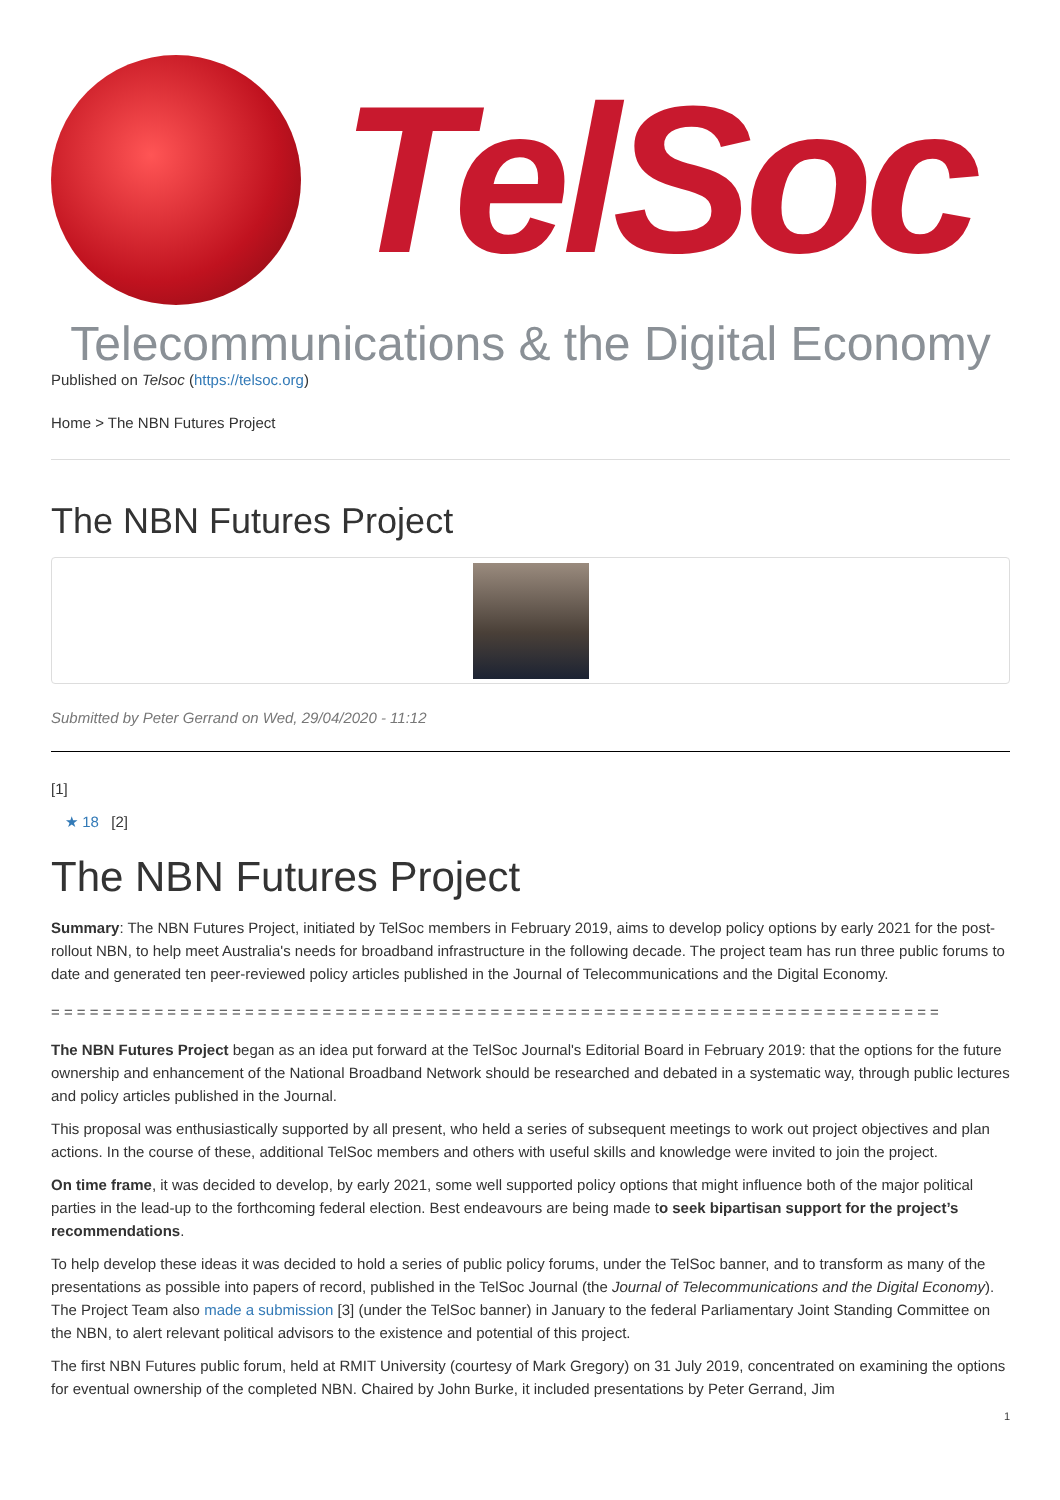TelSoc
Telecommunications & the Digital Economy
Published on Telsoc (https://telsoc.org)
Home > The NBN Futures Project
The NBN Futures Project
Submitted by Peter Gerrand on Wed, 29/04/2020 - 11:12
[1]
★ 18 [2]
The NBN Futures Project
Summary: The NBN Futures Project, initiated by TelSoc members in February 2019, aims to develop policy options by early 2021 for the post-rollout NBN, to help meet Australia's needs for broadband infrastructure in the following decade. The project team has run three public forums to date and generated ten peer-reviewed policy articles published in the Journal of Telecommunications and the Digital Economy.
= = = = = = = = = = = = = = = = = = = = = = = = = = = = = = = = = = = = = = = = = = = = = = = = = = = = = = = = = = = = = = = = = = = = =
The NBN Futures Project began as an idea put forward at the TelSoc Journal's Editorial Board in February 2019: that the options for the future ownership and enhancement of the National Broadband Network should be researched and debated in a systematic way, through public lectures and policy articles published in the Journal.
This proposal was enthusiastically supported by all present, who held a series of subsequent meetings to work out project objectives and plan actions. In the course of these, additional TelSoc members and others with useful skills and knowledge were invited to join the project.
On time frame, it was decided to develop, by early 2021, some well supported policy options that might influence both of the major political parties in the lead-up to the forthcoming federal election. Best endeavours are being made to seek bipartisan support for the project’s recommendations.
To help develop these ideas it was decided to hold a series of public policy forums, under the TelSoc banner, and to transform as many of the presentations as possible into papers of record, published in the TelSoc Journal (the Journal of Telecommunications and the Digital Economy). The Project Team also made a submission [3] (under the TelSoc banner) in January to the federal Parliamentary Joint Standing Committee on the NBN, to alert relevant political advisors to the existence and potential of this project.
The first NBN Futures public forum, held at RMIT University (courtesy of Mark Gregory) on 31 July 2019, concentrated on examining the options for eventual ownership of the completed NBN. Chaired by John Burke, it included presentations by Peter Gerrand, Jim
1